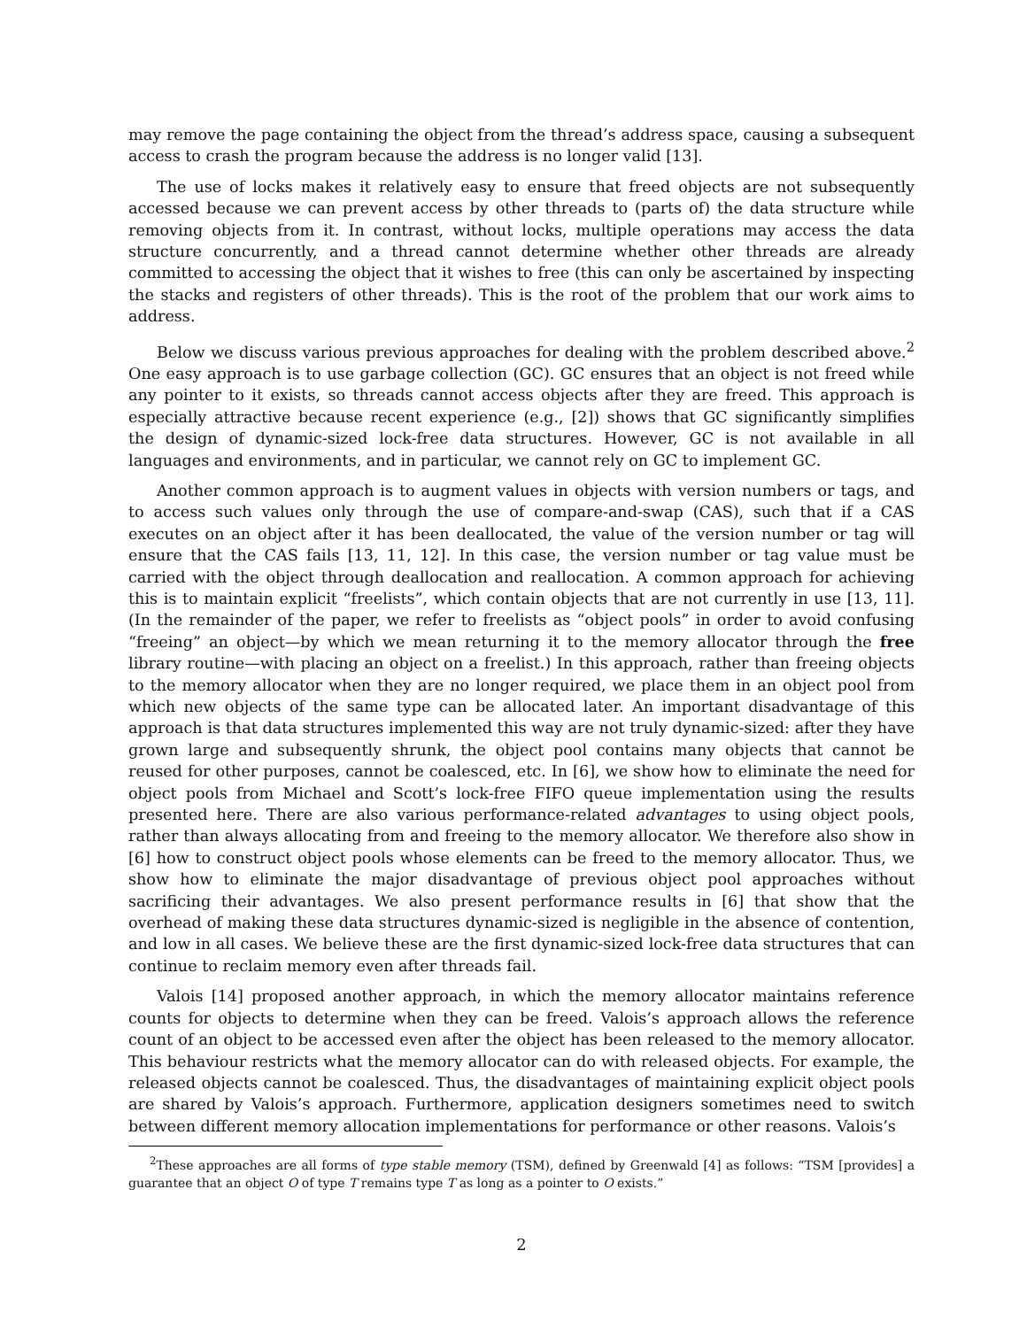may remove the page containing the object from the thread’s address space, causing a subsequent access to crash the program because the address is no longer valid [13].
The use of locks makes it relatively easy to ensure that freed objects are not subsequently accessed because we can prevent access by other threads to (parts of) the data structure while removing objects from it. In contrast, without locks, multiple operations may access the data structure concurrently, and a thread cannot determine whether other threads are already committed to accessing the object that it wishes to free (this can only be ascertained by inspecting the stacks and registers of other threads). This is the root of the problem that our work aims to address.
Below we discuss various previous approaches for dealing with the problem described above.<sup>2</sup> One easy approach is to use garbage collection (GC). GC ensures that an object is not freed while any pointer to it exists, so threads cannot access objects after they are freed. This approach is especially attractive because recent experience (e.g., [2]) shows that GC significantly simplifies the design of dynamic-sized lock-free data structures. However, GC is not available in all languages and environments, and in particular, we cannot rely on GC to implement GC.
Another common approach is to augment values in objects with version numbers or tags, and to access such values only through the use of compare-and-swap (CAS), such that if a CAS executes on an object after it has been deallocated, the value of the version number or tag will ensure that the CAS fails [13, 11, 12]. In this case, the version number or tag value must be carried with the object through deallocation and reallocation. A common approach for achieving this is to maintain explicit “freelists”, which contain objects that are not currently in use [13, 11]. (In the remainder of the paper, we refer to freelists as “object pools” in order to avoid confusing “freeing” an object—by which we mean returning it to the memory allocator through the free library routine—with placing an object on a freelist.) In this approach, rather than freeing objects to the memory allocator when they are no longer required, we place them in an object pool from which new objects of the same type can be allocated later. An important disadvantage of this approach is that data structures implemented this way are not truly dynamic-sized: after they have grown large and subsequently shrunk, the object pool contains many objects that cannot be reused for other purposes, cannot be coalesced, etc. In [6], we show how to eliminate the need for object pools from Michael and Scott’s lock-free FIFO queue implementation using the results presented here. There are also various performance-related advantages to using object pools, rather than always allocating from and freeing to the memory allocator. We therefore also show in [6] how to construct object pools whose elements can be freed to the memory allocator. Thus, we show how to eliminate the major disadvantage of previous object pool approaches without sacrificing their advantages. We also present performance results in [6] that show that the overhead of making these data structures dynamic-sized is negligible in the absence of contention, and low in all cases. We believe these are the first dynamic-sized lock-free data structures that can continue to reclaim memory even after threads fail.
Valois [14] proposed another approach, in which the memory allocator maintains reference counts for objects to determine when they can be freed. Valois’s approach allows the reference count of an object to be accessed even after the object has been released to the memory allocator. This behaviour restricts what the memory allocator can do with released objects. For example, the released objects cannot be coalesced. Thus, the disadvantages of maintaining explicit object pools are shared by Valois’s approach. Furthermore, application designers sometimes need to switch between different memory allocation implementations for performance or other reasons. Valois’s
<sup>2</sup> These approaches are all forms of type stable memory (TSM), defined by Greenwald [4] as follows: “TSM [provides] a guarantee that an object O of type T remains type T as long as a pointer to O exists.”
2